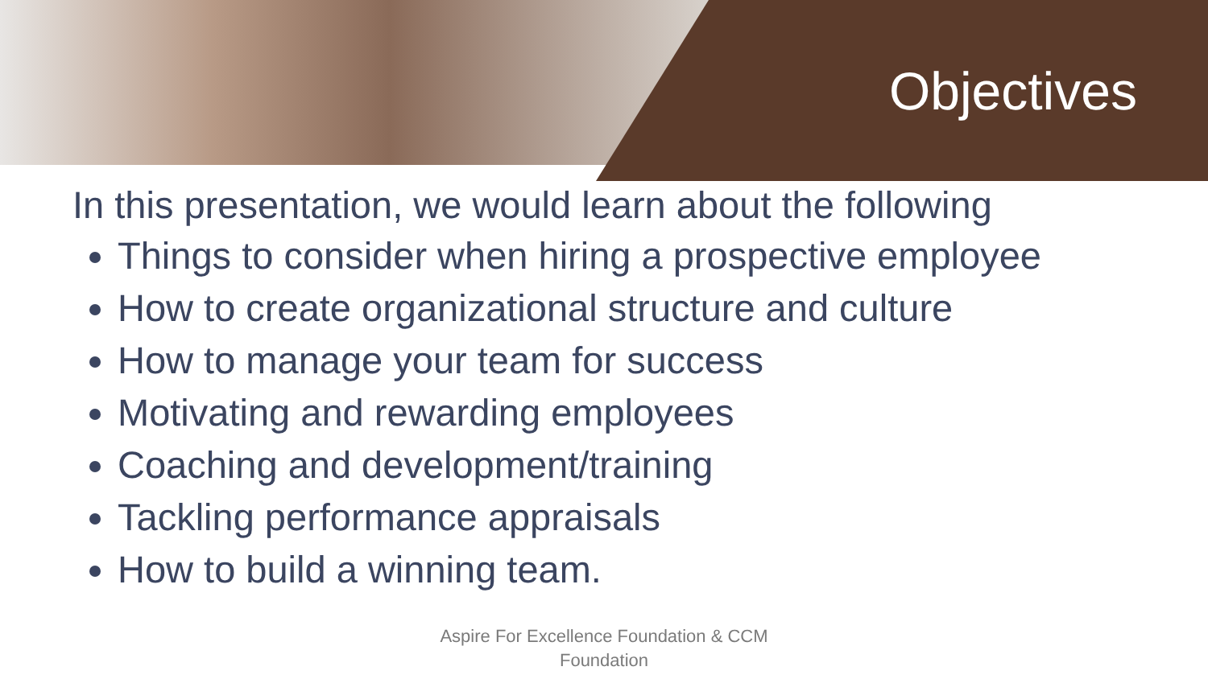Objectives
In this presentation, we would learn about the following
Things to consider when hiring a prospective employee
How to create organizational structure and culture
How to manage your team for success
Motivating and rewarding employees
Coaching and development/training
Tackling performance appraisals
How to build a winning team.
Aspire For Excellence Foundation & CCM
Foundation